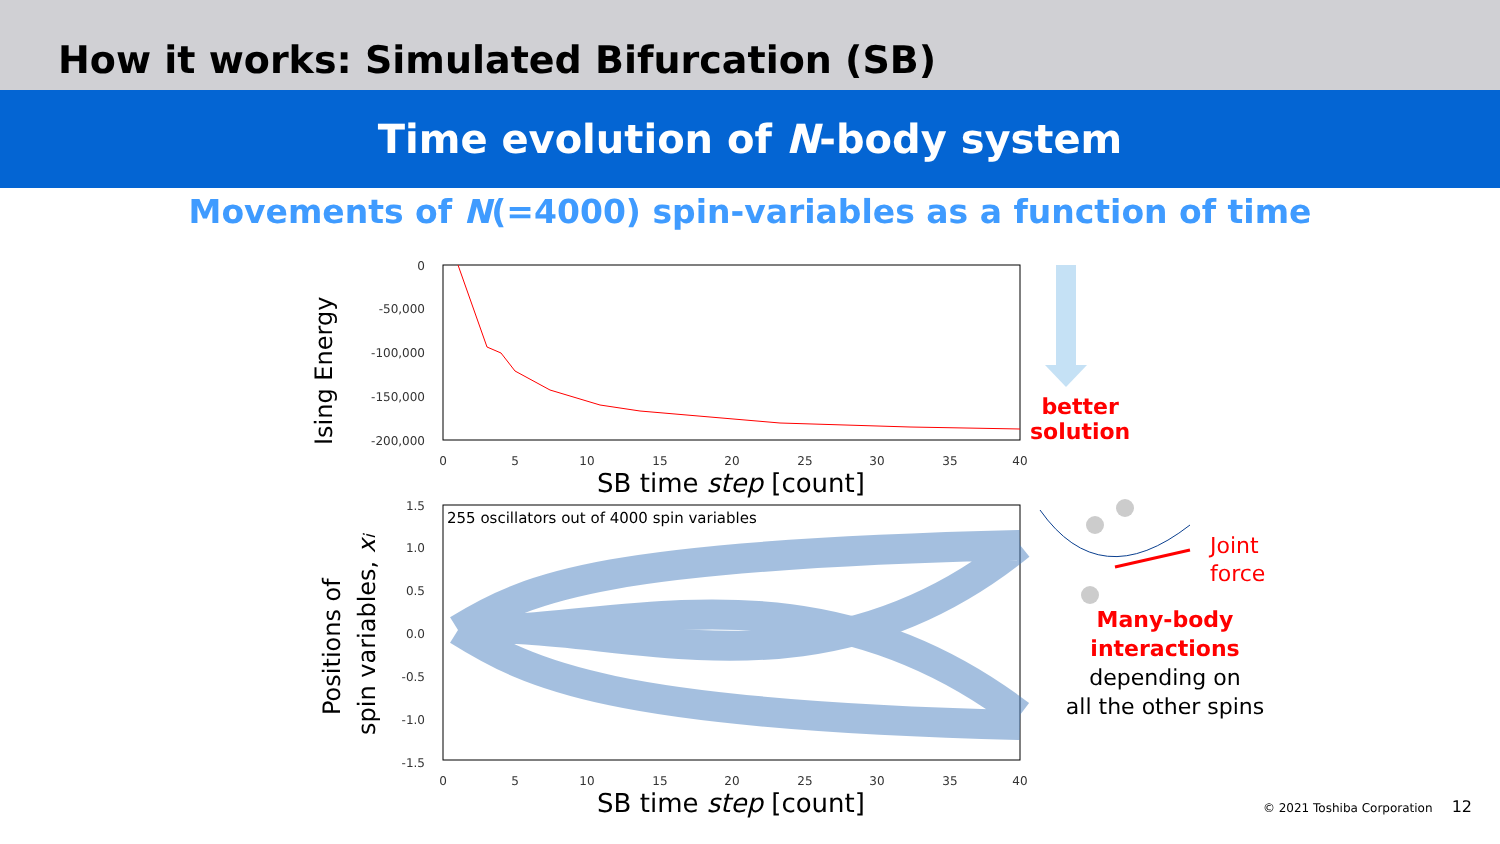How it works: Simulated Bifurcation (SB)
Time evolution of N-body system
Movements of N(=4000) spin-variables as a function of time
Ising Energy
0
-50,000
-100,000
-150,000
-200,000
0
5
10
15
20
25
30
35
40
SB time step [count]
Positions of
spin variables, xi
255 oscillators out of 4000 spin variables
1.5
1.0
0.5
0.0
-0.5
-1.0
-1.5
0
5
10
15
20
25
30
35
40
SB time step [count]
better
solution
Joint
force
Many-body
interactions
depending on
all the other spins
© 2021 Toshiba Corporation 12